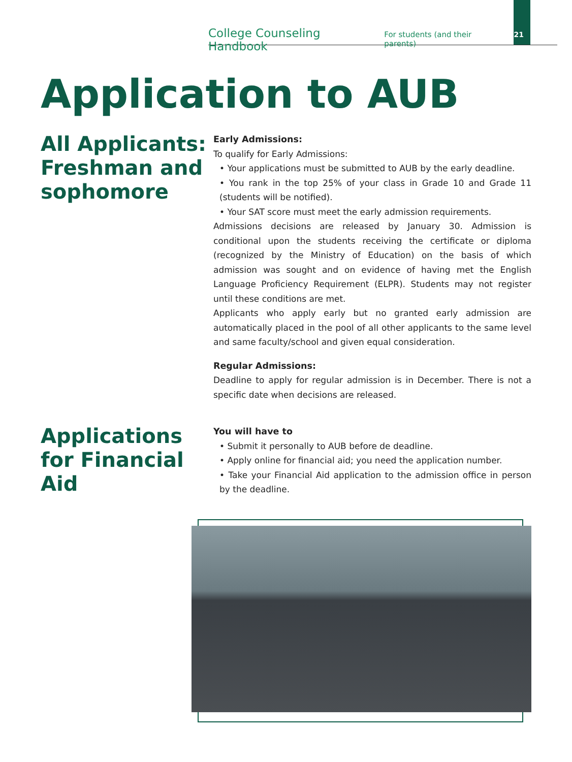College Counseling Handbook For students (and their parents) 21
Application to AUB
All Applicants: Freshman and sophomore
Early Admissions:
To qualify for Early Admissions:
• Your applications must be submitted to AUB by the early deadline.
• You rank in the top 25% of your class in Grade 10 and Grade 11 (students will be notified).
• Your SAT score must meet the early admission requirements.
Admissions decisions are released by January 30. Admission is conditional upon the students receiving the certificate or diploma (recognized by the Ministry of Education) on the basis of which admission was sought and on evidence of having met the English Language Proficiency Requirement (ELPR). Students may not register until these conditions are met.
Applicants who apply early but no granted early admission are automatically placed in the pool of all other applicants to the same level and same faculty/school and given equal consideration.
Regular Admissions:
Deadline to apply for regular admission is in December. There is not a specific date when decisions are released.
Applications for Financial Aid
You will have to
• Submit it personally to AUB before de deadline.
• Apply online for financial aid; you need the application number.
• Take your Financial Aid application to the admission office in person by the deadline.